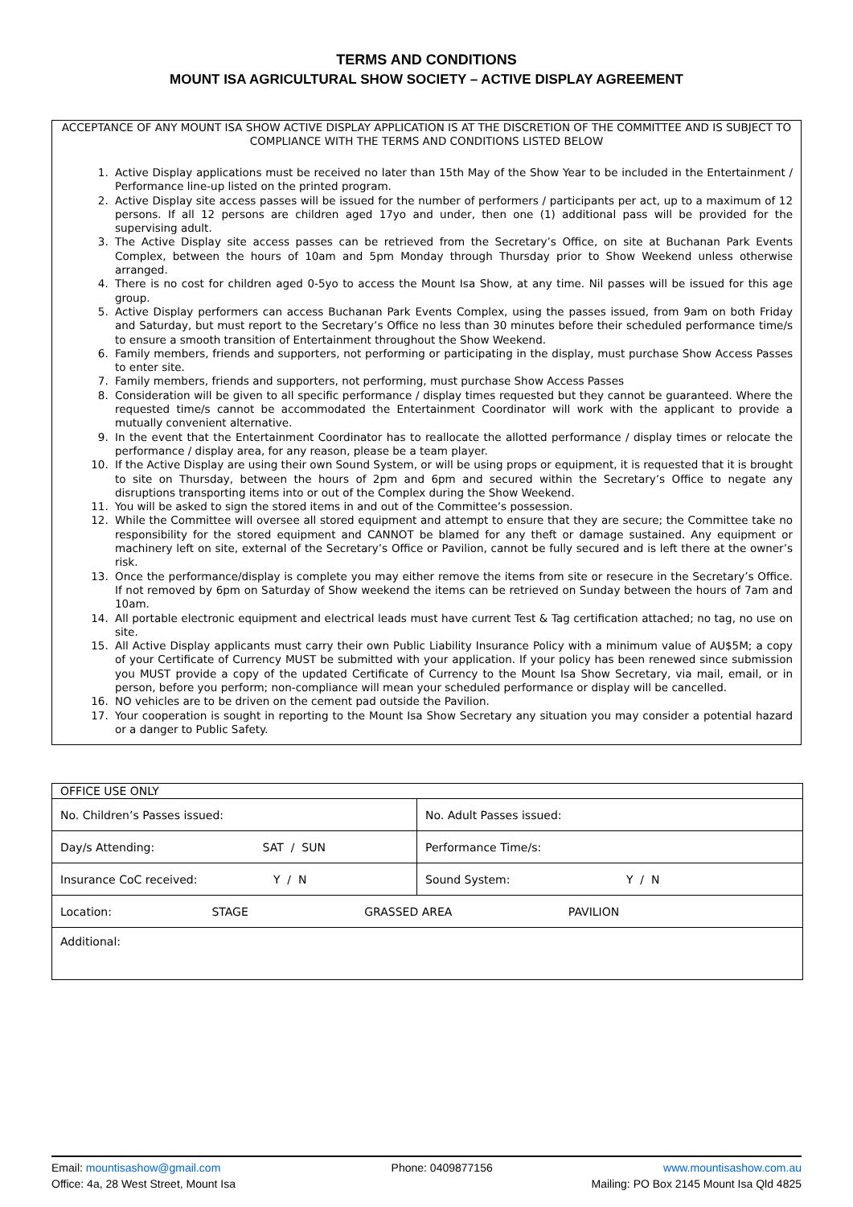TERMS AND CONDITIONS
MOUNT ISA AGRICULTURAL SHOW SOCIETY – ACTIVE DISPLAY AGREEMENT
ACCEPTANCE OF ANY MOUNT ISA SHOW ACTIVE DISPLAY APPLICATION IS AT THE DISCRETION OF THE COMMITTEE AND IS SUBJECT TO COMPLIANCE WITH THE TERMS AND CONDITIONS LISTED BELOW
1. Active Display applications must be received no later than 15th May of the Show Year to be included in the Entertainment / Performance line-up listed on the printed program.
2. Active Display site access passes will be issued for the number of performers / participants per act, up to a maximum of 12 persons. If all 12 persons are children aged 17yo and under, then one (1) additional pass will be provided for the supervising adult.
3. The Active Display site access passes can be retrieved from the Secretary’s Office, on site at Buchanan Park Events Complex, between the hours of 10am and 5pm Monday through Thursday prior to Show Weekend unless otherwise arranged.
4. There is no cost for children aged 0-5yo to access the Mount Isa Show, at any time. Nil passes will be issued for this age group.
5. Active Display performers can access Buchanan Park Events Complex, using the passes issued, from 9am on both Friday and Saturday, but must report to the Secretary’s Office no less than 30 minutes before their scheduled performance time/s to ensure a smooth transition of Entertainment throughout the Show Weekend.
6. Family members, friends and supporters, not performing or participating in the display, must purchase Show Access Passes to enter site.
7. Family members, friends and supporters, not performing, must purchase Show Access Passes
8. Consideration will be given to all specific performance / display times requested but they cannot be guaranteed. Where the requested time/s cannot be accommodated the Entertainment Coordinator will work with the applicant to provide a mutually convenient alternative.
9. In the event that the Entertainment Coordinator has to reallocate the allotted performance / display times or relocate the performance / display area, for any reason, please be a team player.
10. If the Active Display are using their own Sound System, or will be using props or equipment, it is requested that it is brought to site on Thursday, between the hours of 2pm and 6pm and secured within the Secretary’s Office to negate any disruptions transporting items into or out of the Complex during the Show Weekend.
11. You will be asked to sign the stored items in and out of the Committee’s possession.
12. While the Committee will oversee all stored equipment and attempt to ensure that they are secure; the Committee take no responsibility for the stored equipment and CANNOT be blamed for any theft or damage sustained. Any equipment or machinery left on site, external of the Secretary’s Office or Pavilion, cannot be fully secured and is left there at the owner’s risk.
13. Once the performance/display is complete you may either remove the items from site or resecure in the Secretary’s Office. If not removed by 6pm on Saturday of Show weekend the items can be retrieved on Sunday between the hours of 7am and 10am.
14. All portable electronic equipment and electrical leads must have current Test & Tag certification attached; no tag, no use on site.
15. All Active Display applicants must carry their own Public Liability Insurance Policy with a minimum value of AU$5M; a copy of your Certificate of Currency MUST be submitted with your application. If your policy has been renewed since submission you MUST provide a copy of the updated Certificate of Currency to the Mount Isa Show Secretary, via mail, email, or in person, before you perform; non-compliance will mean your scheduled performance or display will be cancelled.
16. NO vehicles are to be driven on the cement pad outside the Pavilion.
17. Your cooperation is sought in reporting to the Mount Isa Show Secretary any situation you may consider a potential hazard or a danger to Public Safety.
| OFFICE USE ONLY | |
| No. Children’s Passes issued: | No. Adult Passes issued: |
| Day/s Attending: SAT / SUN | Performance Time/s: |
| Insurance CoC received: Y / N | Sound System: Y / N |
| Location: STAGE GRASSED AREA PAVILION | |
| Additional: | |
Email: mountisashow@gmail.com Phone: 0409877156 www.mountisashow.com.au
Office: 4a, 28 West Street, Mount Isa Mailing: PO Box 2145 Mount Isa Qld 4825